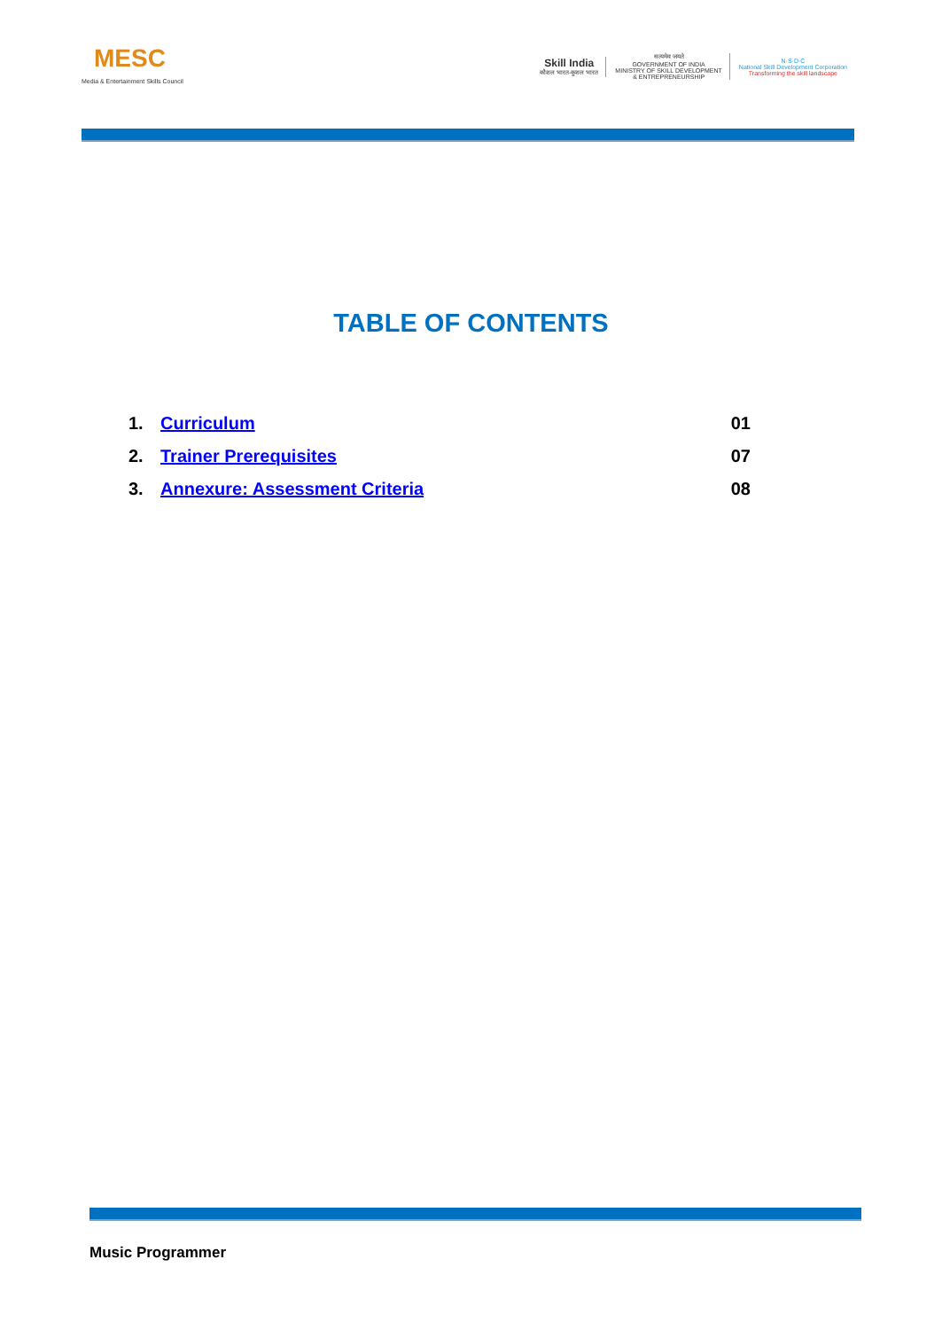MESC
Media & Entertainment Skills Council
Skill India
कौशल भारत-कुशल भारत
सत्यमेव जयते
GOVERNMENT OF INDIA
MINISTRY OF SKILL DEVELOPMENT
& ENTREPRENEURSHIP
N·S·D·C
National Skill Development Corporation
Transforming the skill landscape
TABLE OF CONTENTS
1. Curriculum 01
2. Trainer Prerequisites 07
3. Annexure: Assessment Criteria 08
Music Programmer